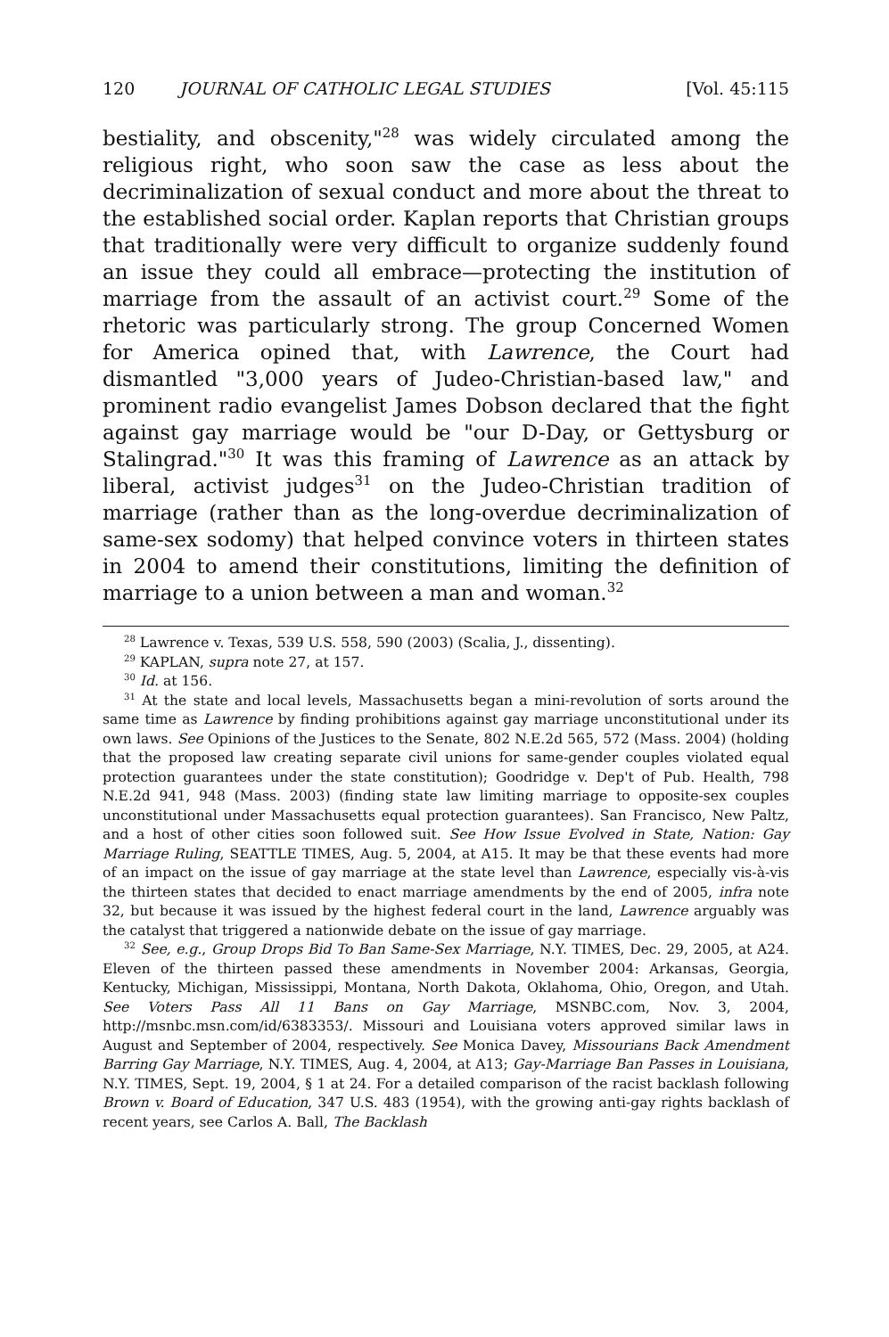120 JOURNAL OF CATHOLIC LEGAL STUDIES [Vol. 45:115
bestiality, and obscenity,"<sup>28</sup> was widely circulated among the religious right, who soon saw the case as less about the decriminalization of sexual conduct and more about the threat to the established social order. Kaplan reports that Christian groups that traditionally were very difficult to organize suddenly found an issue they could all embrace—protecting the institution of marriage from the assault of an activist court.<sup>29</sup> Some of the rhetoric was particularly strong. The group Concerned Women for America opined that, with Lawrence, the Court had dismantled "3,000 years of Judeo-Christian-based law," and prominent radio evangelist James Dobson declared that the fight against gay marriage would be "our D-Day, or Gettysburg or Stalingrad."<sup>30</sup> It was this framing of Lawrence as an attack by liberal, activist judges<sup>31</sup> on the Judeo-Christian tradition of marriage (rather than as the long-overdue decriminalization of same-sex sodomy) that helped convince voters in thirteen states in 2004 to amend their constitutions, limiting the definition of marriage to a union between a man and woman.<sup>32</sup>
<sup>28</sup> Lawrence v. Texas, 539 U.S. 558, 590 (2003) (Scalia, J., dissenting).
<sup>29</sup> KAPLAN, supra note 27, at 157.
<sup>30</sup> Id. at 156.
<sup>31</sup> At the state and local levels, Massachusetts began a mini-revolution of sorts around the same time as Lawrence by finding prohibitions against gay marriage unconstitutional under its own laws. See Opinions of the Justices to the Senate, 802 N.E.2d 565, 572 (Mass. 2004) (holding that the proposed law creating separate civil unions for same-gender couples violated equal protection guarantees under the state constitution); Goodridge v. Dep't of Pub. Health, 798 N.E.2d 941, 948 (Mass. 2003) (finding state law limiting marriage to opposite-sex couples unconstitutional under Massachusetts equal protection guarantees). San Francisco, New Paltz, and a host of other cities soon followed suit. See How Issue Evolved in State, Nation: Gay Marriage Ruling, SEATTLE TIMES, Aug. 5, 2004, at A15. It may be that these events had more of an impact on the issue of gay marriage at the state level than Lawrence, especially vis-à-vis the thirteen states that decided to enact marriage amendments by the end of 2005, infra note 32, but because it was issued by the highest federal court in the land, Lawrence arguably was the catalyst that triggered a nationwide debate on the issue of gay marriage.
<sup>32</sup> See, e.g., Group Drops Bid To Ban Same-Sex Marriage, N.Y. TIMES, Dec. 29, 2005, at A24. Eleven of the thirteen passed these amendments in November 2004: Arkansas, Georgia, Kentucky, Michigan, Mississippi, Montana, North Dakota, Oklahoma, Ohio, Oregon, and Utah. See Voters Pass All 11 Bans on Gay Marriage, MSNBC.com, Nov. 3, 2004, http://msnbc.msn.com/id/6383353/. Missouri and Louisiana voters approved similar laws in August and September of 2004, respectively. See Monica Davey, Missourians Back Amendment Barring Gay Marriage, N.Y. TIMES, Aug. 4, 2004, at A13; Gay-Marriage Ban Passes in Louisiana, N.Y. TIMES, Sept. 19, 2004, § 1 at 24. For a detailed comparison of the racist backlash following Brown v. Board of Education, 347 U.S. 483 (1954), with the growing anti-gay rights backlash of recent years, see Carlos A. Ball, The Backlash